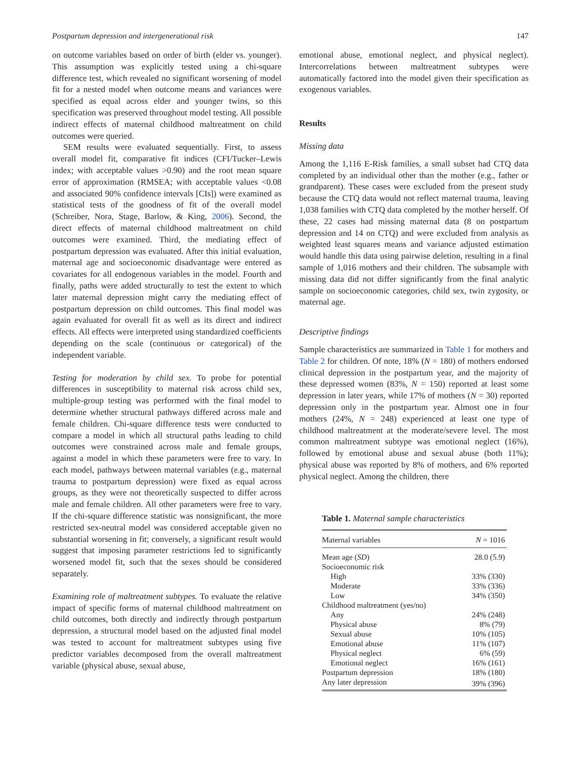Postpartum depression and intergenerational risk 147
on outcome variables based on order of birth (elder vs. younger). This assumption was explicitly tested using a chi-square difference test, which revealed no significant worsening of model fit for a nested model when outcome means and variances were specified as equal across elder and younger twins, so this specification was preserved throughout model testing. All possible indirect effects of maternal childhood maltreatment on child outcomes were queried.
SEM results were evaluated sequentially. First, to assess overall model fit, comparative fit indices (CFI/Tucker–Lewis index; with acceptable values >0.90) and the root mean square error of approximation (RMSEA; with acceptable values <0.08 and associated 90% confidence intervals [CIs]) were examined as statistical tests of the goodness of fit of the overall model (Schreiber, Nora, Stage, Barlow, & King, 2006). Second, the direct effects of maternal childhood maltreatment on child outcomes were examined. Third, the mediating effect of postpartum depression was evaluated. After this initial evaluation, maternal age and socioeconomic disadvantage were entered as covariates for all endogenous variables in the model. Fourth and finally, paths were added structurally to test the extent to which later maternal depression might carry the mediating effect of postpartum depression on child outcomes. This final model was again evaluated for overall fit as well as its direct and indirect effects. All effects were interpreted using standardized coefficients depending on the scale (continuous or categorical) of the independent variable.
Testing for moderation by child sex. To probe for potential differences in susceptibility to maternal risk across child sex, multiple-group testing was performed with the final model to determine whether structural pathways differed across male and female children. Chi-square difference tests were conducted to compare a model in which all structural paths leading to child outcomes were constrained across male and female groups, against a model in which these parameters were free to vary. In each model, pathways between maternal variables (e.g., maternal trauma to postpartum depression) were fixed as equal across groups, as they were not theoretically suspected to differ across male and female children. All other parameters were free to vary. If the chi-square difference statistic was nonsignificant, the more restricted sex-neutral model was considered acceptable given no substantial worsening in fit; conversely, a significant result would suggest that imposing parameter restrictions led to significantly worsened model fit, such that the sexes should be considered separately.
Examining role of maltreatment subtypes. To evaluate the relative impact of specific forms of maternal childhood maltreatment on child outcomes, both directly and indirectly through postpartum depression, a structural model based on the adjusted final model was tested to account for maltreatment subtypes using five predictor variables decomposed from the overall maltreatment variable (physical abuse, sexual abuse,
emotional abuse, emotional neglect, and physical neglect). Intercorrelations between maltreatment subtypes were automatically factored into the model given their specification as exogenous variables.
Results
Missing data
Among the 1,116 E-Risk families, a small subset had CTQ data completed by an individual other than the mother (e.g., father or grandparent). These cases were excluded from the present study because the CTQ data would not reflect maternal trauma, leaving 1,038 families with CTQ data completed by the mother herself. Of these, 22 cases had missing maternal data (8 on postpartum depression and 14 on CTQ) and were excluded from analysis as weighted least squares means and variance adjusted estimation would handle this data using pairwise deletion, resulting in a final sample of 1,016 mothers and their children. The subsample with missing data did not differ significantly from the final analytic sample on socioeconomic categories, child sex, twin zygosity, or maternal age.
Descriptive findings
Sample characteristics are summarized in Table 1 for mothers and Table 2 for children. Of note, 18% (N = 180) of mothers endorsed clinical depression in the postpartum year, and the majority of these depressed women (83%, N = 150) reported at least some depression in later years, while 17% of mothers (N = 30) reported depression only in the postpartum year. Almost one in four mothers (24%, N = 248) experienced at least one type of childhood maltreatment at the moderate/severe level. The most common maltreatment subtype was emotional neglect (16%), followed by emotional abuse and sexual abuse (both 11%); physical abuse was reported by 8% of mothers, and 6% reported physical neglect. Among the children, there
Table 1. Maternal sample characteristics
| Maternal variables | N = 1016 |
| --- | --- |
| Mean age ( SD ) | 28.0 (5.9) |
| Socioeconomic risk | |
| High | 33% (330) |
| Moderate | 33% (336) |
| Low | 34% (350) |
| Childhood maltreatment (yes/no) | |
| Any | 24% (248) |
| Physical abuse | 8% (79) |
| Sexual abuse | 10% (105) |
| Emotional abuse | 11% (107) |
| Physical neglect | 6% (59) |
| Emotional neglect | 16% (161) |
| Postpartum depression | 18% (180) |
| Any later depression | 39% (396) |